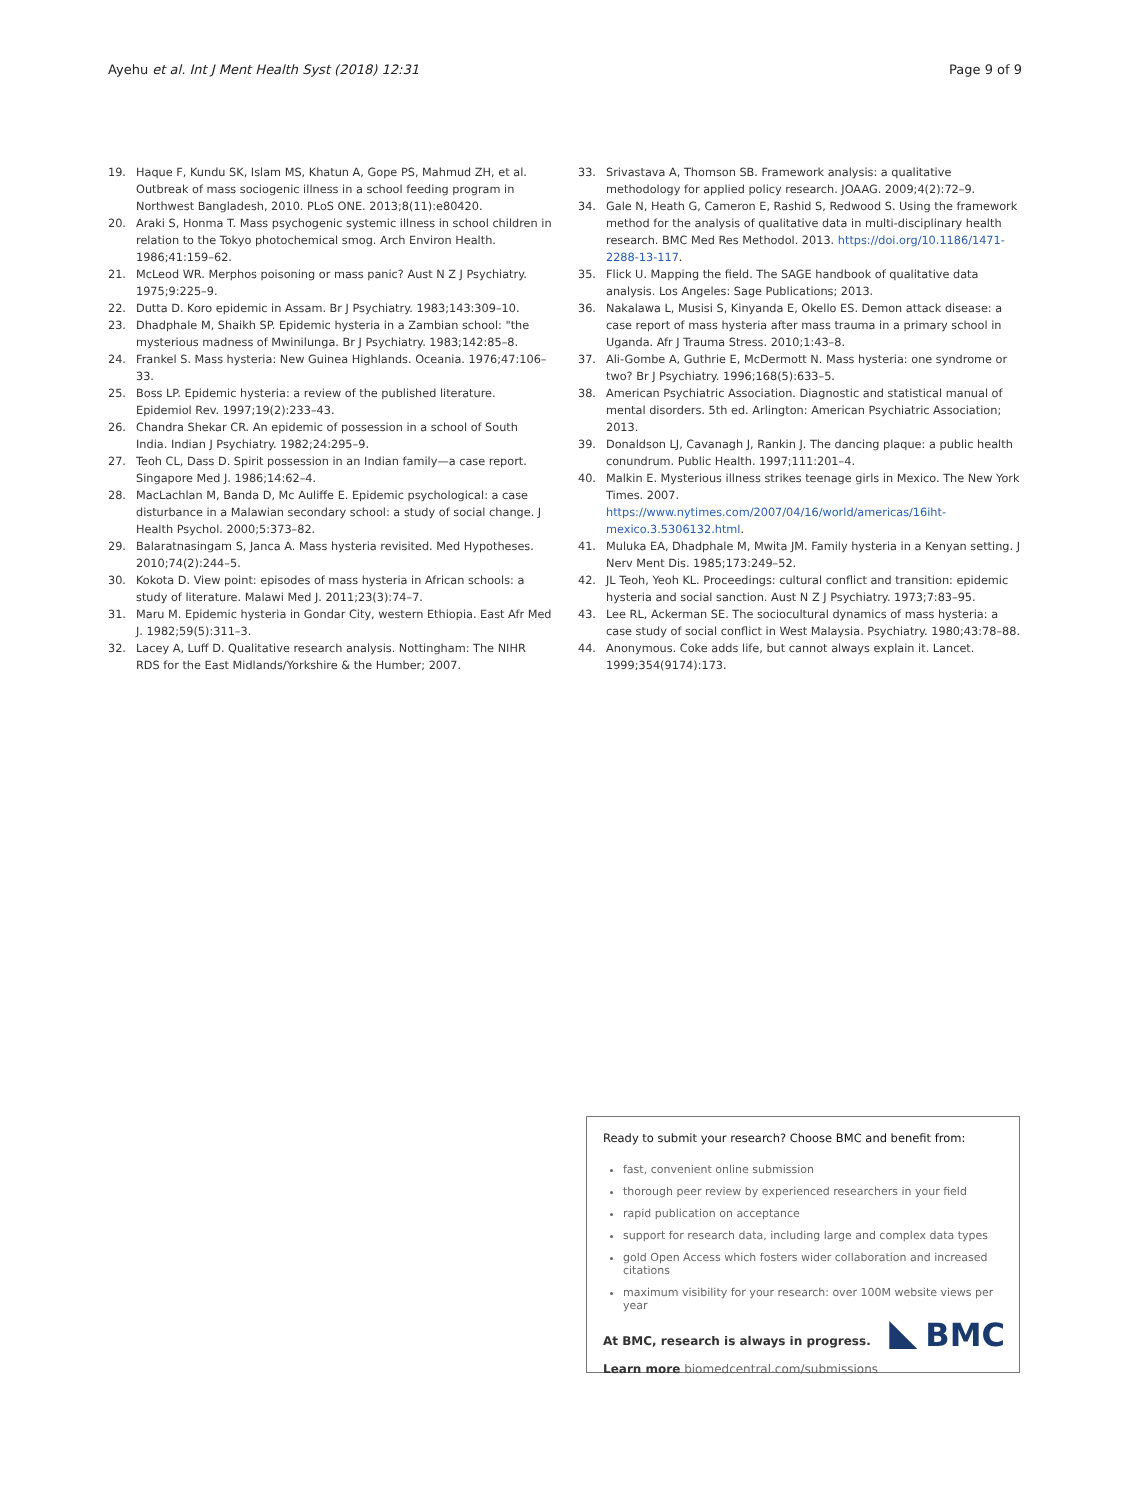Ayehu et al. Int J Ment Health Syst (2018) 12:31 Page 9 of 9
19. Haque F, Kundu SK, Islam MS, Khatun A, Gope PS, Mahmud ZH, et al. Outbreak of mass sociogenic illness in a school feeding program in Northwest Bangladesh, 2010. PLoS ONE. 2013;8(11):e80420.
20. Araki S, Honma T. Mass psychogenic systemic illness in school children in relation to the Tokyo photochemical smog. Arch Environ Health. 1986;41:159–62.
21. McLeod WR. Merphos poisoning or mass panic? Aust N Z J Psychiatry. 1975;9:225–9.
22. Dutta D. Koro epidemic in Assam. Br J Psychiatry. 1983;143:309–10.
23. Dhadphale M, Shaikh SP. Epidemic hysteria in a Zambian school: "the mysterious madness of Mwinilunga. Br J Psychiatry. 1983;142:85–8.
24. Frankel S. Mass hysteria: New Guinea Highlands. Oceania. 1976;47:106–33.
25. Boss LP. Epidemic hysteria: a review of the published literature. Epidemiol Rev. 1997;19(2):233–43.
26. Chandra Shekar CR. An epidemic of possession in a school of South India. Indian J Psychiatry. 1982;24:295–9.
27. Teoh CL, Dass D. Spirit possession in an Indian family—a case report. Singapore Med J. 1986;14:62–4.
28. MacLachlan M, Banda D, Mc Auliffe E. Epidemic psychological: a case disturbance in a Malawian secondary school: a study of social change. J Health Psychol. 2000;5:373–82.
29. Balaratnasingam S, Janca A. Mass hysteria revisited. Med Hypotheses. 2010;74(2):244–5.
30. Kokota D. View point: episodes of mass hysteria in African schools: a study of literature. Malawi Med J. 2011;23(3):74–7.
31. Maru M. Epidemic hysteria in Gondar City, western Ethiopia. East Afr Med J. 1982;59(5):311–3.
32. Lacey A, Luff D. Qualitative research analysis. Nottingham: The NIHR RDS for the East Midlands/Yorkshire & the Humber; 2007.
33. Srivastava A, Thomson SB. Framework analysis: a qualitative methodology for applied policy research. JOAAG. 2009;4(2):72–9.
34. Gale N, Heath G, Cameron E, Rashid S, Redwood S. Using the framework method for the analysis of qualitative data in multi-disciplinary health research. BMC Med Res Methodol. 2013. https://doi.org/10.1186/1471-2288-13-117.
35. Flick U. Mapping the field. The SAGE handbook of qualitative data analysis. Los Angeles: Sage Publications; 2013.
36. Nakalawa L, Musisi S, Kinyanda E, Okello ES. Demon attack disease: a case report of mass hysteria after mass trauma in a primary school in Uganda. Afr J Trauma Stress. 2010;1:43–8.
37. Ali-Gombe A, Guthrie E, McDermott N. Mass hysteria: one syndrome or two? Br J Psychiatry. 1996;168(5):633–5.
38. American Psychiatric Association. Diagnostic and statistical manual of mental disorders. 5th ed. Arlington: American Psychiatric Association; 2013.
39. Donaldson LJ, Cavanagh J, Rankin J. The dancing plaque: a public health conundrum. Public Health. 1997;111:201–4.
40. Malkin E. Mysterious illness strikes teenage girls in Mexico. The New York Times. 2007. https://www.nytimes.com/2007/04/16/world/americas/16iht-mexico.3.5306132.html.
41. Muluka EA, Dhadphale M, Mwita JM. Family hysteria in a Kenyan setting. J Nerv Ment Dis. 1985;173:249–52.
42. JL Teoh, Yeoh KL. Proceedings: cultural conflict and transition: epidemic hysteria and social sanction. Aust N Z J Psychiatry. 1973;7:83–95.
43. Lee RL, Ackerman SE. The sociocultural dynamics of mass hysteria: a case study of social conflict in West Malaysia. Psychiatry. 1980;43:78–88.
44. Anonymous. Coke adds life, but cannot always explain it. Lancet. 1999;354(9174):173.
Ready to submit your research? Choose BMC and benefit from:
fast, convenient online submission
thorough peer review by experienced researchers in your field
rapid publication on acceptance
support for research data, including large and complex data types
gold Open Access which fosters wider collaboration and increased citations
maximum visibility for your research: over 100M website views per year
At BMC, research is always in progress.
Learn more biomedcentral.com/submissions
BMC